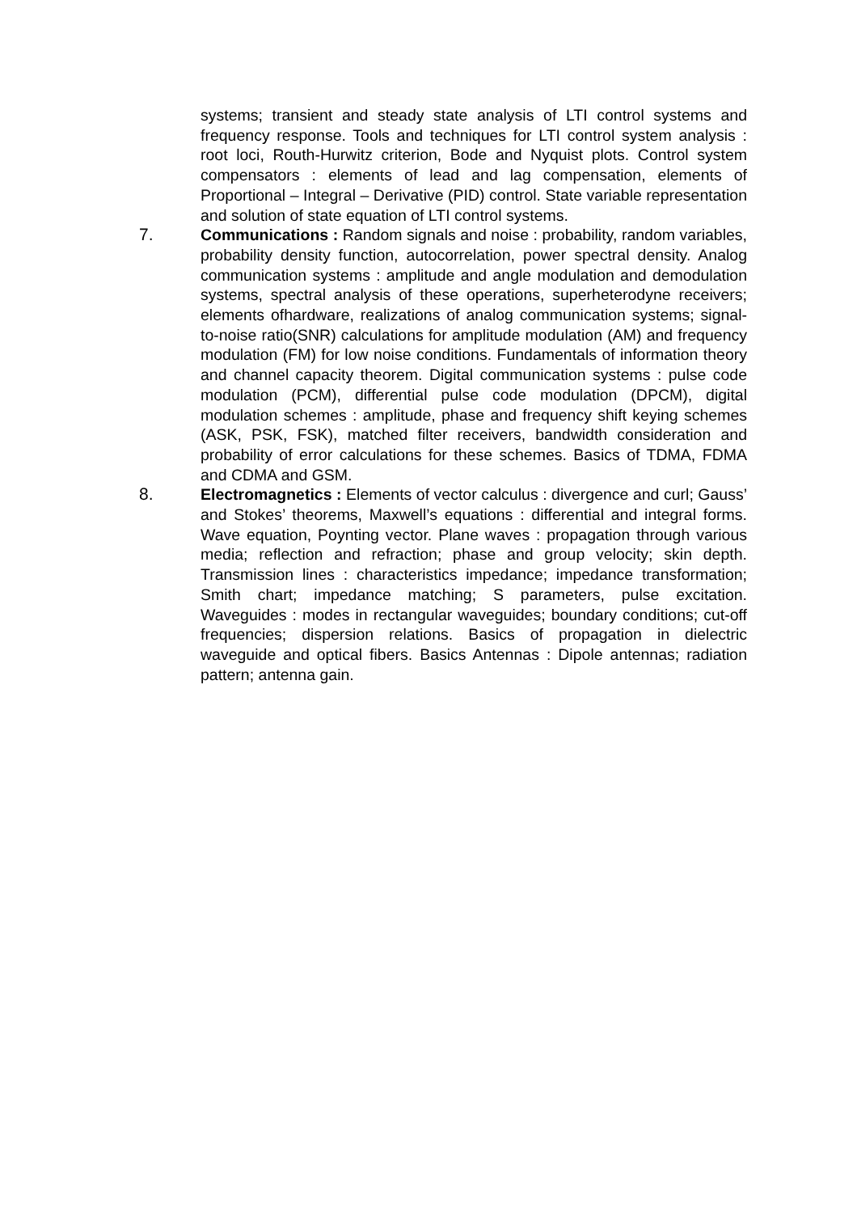systems; transient and steady state analysis of LTI control systems and frequency response. Tools and techniques for LTI control system analysis : root loci, Routh-Hurwitz criterion, Bode and Nyquist plots. Control system compensators : elements of lead and lag compensation, elements of Proportional – Integral – Derivative (PID) control. State variable representation and solution of state equation of LTI control systems.
7. Communications : Random signals and noise : probability, random variables, probability density function, autocorrelation, power spectral density. Analog communication systems : amplitude and angle modulation and demodulation systems, spectral analysis of these operations, superheterodyne receivers; elements ofhardware, realizations of analog communication systems; signal-to-noise ratio(SNR) calculations for amplitude modulation (AM) and frequency modulation (FM) for low noise conditions. Fundamentals of information theory and channel capacity theorem. Digital communication systems : pulse code modulation (PCM), differential pulse code modulation (DPCM), digital modulation schemes : amplitude, phase and frequency shift keying schemes (ASK, PSK, FSK), matched filter receivers, bandwidth consideration and probability of error calculations for these schemes. Basics of TDMA, FDMA and CDMA and GSM.
8. Electromagnetics : Elements of vector calculus : divergence and curl; Gauss’ and Stokes’ theorems, Maxwell’s equations : differential and integral forms. Wave equation, Poynting vector. Plane waves : propagation through various media; reflection and refraction; phase and group velocity; skin depth. Transmission lines : characteristics impedance; impedance transformation; Smith chart; impedance matching; S parameters, pulse excitation. Waveguides : modes in rectangular waveguides; boundary conditions; cut-off frequencies; dispersion relations. Basics of propagation in dielectric waveguide and optical fibers. Basics Antennas : Dipole antennas; radiation pattern; antenna gain.